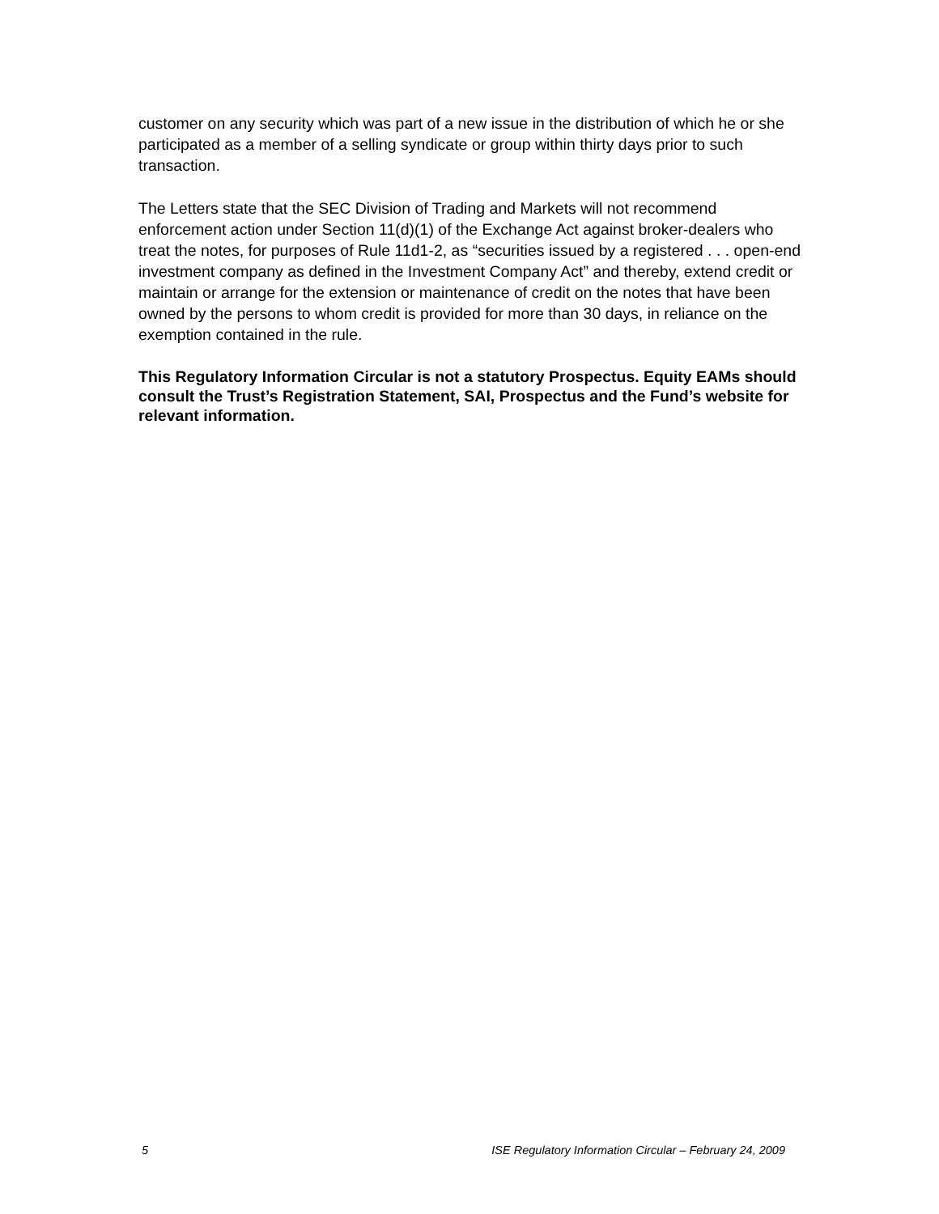customer on any security which was part of a new issue in the distribution of which he or she participated as a member of a selling syndicate or group within thirty days prior to such transaction.
The Letters state that the SEC Division of Trading and Markets will not recommend enforcement action under Section 11(d)(1) of the Exchange Act against broker-dealers who treat the notes, for purposes of Rule 11d1-2, as “securities issued by a registered . . . open-end investment company as defined in the Investment Company Act” and thereby, extend credit or maintain or arrange for the extension or maintenance of credit on the notes that have been owned by the persons to whom credit is provided for more than 30 days, in reliance on the exemption contained in the rule.
This Regulatory Information Circular is not a statutory Prospectus. Equity EAMs should consult the Trust’s Registration Statement, SAI, Prospectus and the Fund’s website for relevant information.
5 ISE Regulatory Information Circular – February 24, 2009